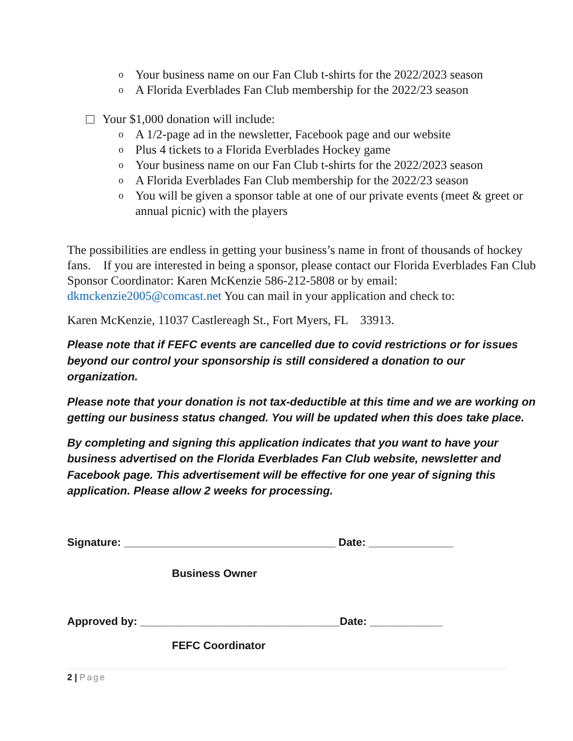o Your business name on our Fan Club t-shirts for the 2022/2023 season
o A Florida Everblades Fan Club membership for the 2022/23 season
Your $1,000 donation will include:
o A 1/2-page ad in the newsletter, Facebook page and our website
o Plus 4 tickets to a Florida Everblades Hockey game
o Your business name on our Fan Club t-shirts for the 2022/2023 season
o A Florida Everblades Fan Club membership for the 2022/23 season
o You will be given a sponsor table at one of our private events (meet & greet or annual picnic) with the players
The possibilities are endless in getting your business’s name in front of thousands of hockey fans. If you are interested in being a sponsor, please contact our Florida Everblades Fan Club Sponsor Coordinator: Karen McKenzie 586-212-5808 or by email: dkmckenzie2005@comcast.net You can mail in your application and check to:
Karen McKenzie, 11037 Castlereagh St., Fort Myers, FL 33913.
Please note that if FEFC events are cancelled due to covid restrictions or for issues beyond our control your sponsorship is still considered a donation to our organization.
Please note that your donation is not tax-deductible at this time and we are working on getting our business status changed. You will be updated when this does take place.
By completing and signing this application indicates that you want to have your business advertised on the Florida Everblades Fan Club website, newsletter and Facebook page. This advertisement will be effective for one year of signing this application. Please allow 2 weeks for processing.
Signature: ___________________________________ Date: ______________
Business Owner
Approved by: _________________________________Date: ____________
FEFC Coordinator
2 | Page